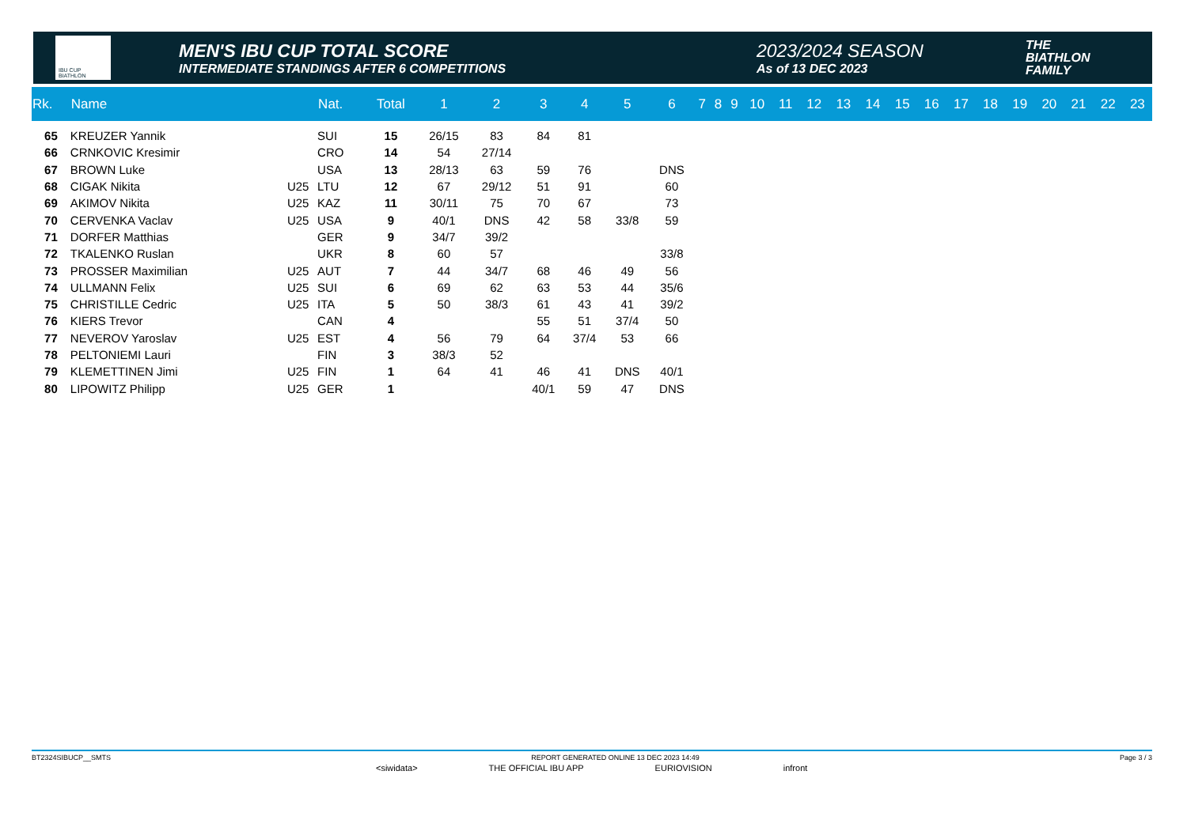IBU CUP BIATHLON
MEN'S IBU CUP TOTAL SCORE
INTERMEDIATE STANDINGS AFTER 6 COMPETITIONS
2023/2024 SEASON
As of 13 DEC 2023
THE
BIATHLON
FAMILY
| Rk. | Name | | Nat. | Total | 1 | 2 | 3 | 4 | 5 | 6 | 7 | 8 | 9 | 10 | 11 | 12 | 13 | 14 | 15 | 16 | 17 | 18 | 19 | 20 | 21 | 22 | 23 |
| --- | --- | --- | --- | --- | --- | --- | --- | --- | --- | --- | --- | --- | --- | --- | --- | --- | --- | --- | --- | --- | --- | --- | --- | --- | --- | --- | --- |
| 65 | KREUZER Yannik | | SUI | 15 | 26/15 | 83 | 84 | 81 | | | | | | | | | | | | | | | | | | | |
| 66 | CRNKOVIC Kresimir | | CRO | 14 | 54 | 27/14 | | | | | | | | | | | | | | | | | | | | | |
| 67 | BROWN Luke | | USA | 13 | 28/13 | 63 | 59 | 76 | | DNS | | | | | | | | | | | | | | | | | |
| 68 | CIGAK Nikita | U25 | LTU | 12 | 67 | 29/12 | 51 | 91 | | 60 | | | | | | | | | | | | | | | | | |
| 69 | AKIMOV Nikita | U25 | KAZ | 11 | 30/11 | 75 | 70 | 67 | | 73 | | | | | | | | | | | | | | | | | |
| 70 | CERVENKA Vaclav | U25 | USA | 9 | 40/1 | DNS | 42 | 58 | 33/8 | 59 | | | | | | | | | | | | | | | | | |
| 71 | DORFER Matthias | | GER | 9 | 34/7 | 39/2 | | | | | | | | | | | | | | | | | | | | | |
| 72 | TKALENKO Ruslan | | UKR | 8 | 60 | 57 | | | | 33/8 | | | | | | | | | | | | | | | | | |
| 73 | PROSSER Maximilian | U25 | AUT | 7 | 44 | 34/7 | 68 | 46 | 49 | 56 | | | | | | | | | | | | | | | | | |
| 74 | ULLMANN Felix | U25 | SUI | 6 | 69 | 62 | 63 | 53 | 44 | 35/6 | | | | | | | | | | | | | | | | | |
| 75 | CHRISTILLE Cedric | U25 | ITA | 5 | 50 | 38/3 | 61 | 43 | 41 | 39/2 | | | | | | | | | | | | | | | | | |
| 76 | KIERS Trevor | | CAN | 4 | | | 55 | 51 | 37/4 | 50 | | | | | | | | | | | | | | | | | |
| 77 | NEVEROV Yaroslav | U25 | EST | 4 | 56 | 79 | 64 | 37/4 | 53 | 66 | | | | | | | | | | | | | | | | | |
| 78 | PELTONIEMI Lauri | | FIN | 3 | 38/3 | 52 | | | | | | | | | | | | | | | | | | | | | |
| 79 | KLEMETTINEN Jimi | U25 | FIN | 1 | 64 | 41 | 46 | 41 | DNS | 40/1 | | | | | | | | | | | | | | | | | |
| 80 | LIPOWITZ Philipp | U25 | GER | 1 | | | 40/1 | 59 | 47 | DNS | | | | | | | | | | | | | | | | | |
BT2324SIBUCP__SMTS REPORT GENERATED ONLINE 13 DEC 2023 14:49 Page 3 / 3
<siwidata> THE OFFICIAL IBU APP EURIOVISION infront